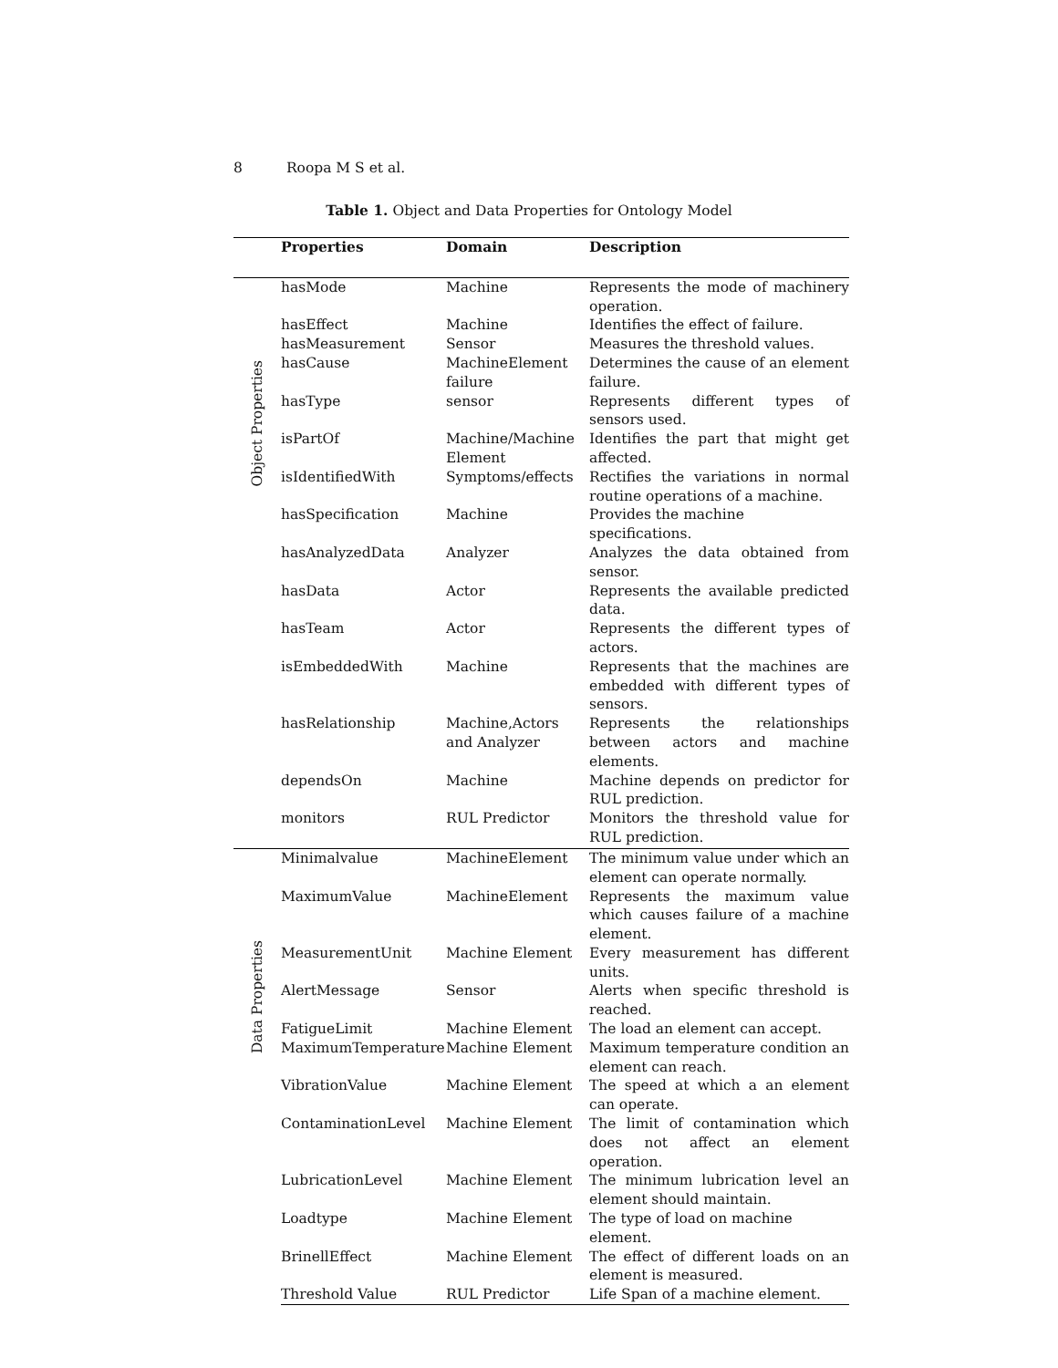8 Roopa M S et al.
Table 1. Object and Data Properties for Ontology Model
| | Properties | Domain | Description |
| --- | --- | --- | --- |
| Object Properties | hasMode | Machine | Represents the mode of machinery operation. |
| | hasEffect | Machine | Identifies the effect of failure. |
| | hasMeasurement | Sensor | Measures the threshold values. |
| | hasCause | MachineElement failure | Determines the cause of an element failure. |
| | hasType | sensor | Represents different types of sensors used. |
| | isPartOf | Machine/Machine Element | Identifies the part that might get affected. |
| | isIdentifiedWith | Symptoms/effects | Rectifies the variations in normal routine operations of a machine. |
| | hasSpecification | Machine | Provides the machine specifications. |
| | hasAnalyzedData | Analyzer | Analyzes the data obtained from sensor. |
| | hasData | Actor | Represents the available predicted data. |
| | hasTeam | Actor | Represents the different types of actors. |
| | isEmbeddedWith | Machine | Represents that the machines are embedded with different types of sensors. |
| | hasRelationship | Machine,Actors and Analyzer | Represents the relationships between actors and machine elements. |
| | dependsOn | Machine | Machine depends on predictor for RUL prediction. |
| | monitors | RUL Predictor | Monitors the threshold value for RUL prediction. |
| Data Properties | Minimalvalue | MachineElement | The minimum value under which an element can operate normally. |
| | MaximumValue | MachineElement | Represents the maximum value which causes failure of a machine element. |
| | MeasurementUnit | Machine Element | Every measurement has different units. |
| | AlertMessage | Sensor | Alerts when specific threshold is reached. |
| | FatigueLimit | Machine Element | The load an element can accept. |
| | MaximumTemperature | Machine Element | Maximum temperature condition an element can reach. |
| | VibrationValue | Machine Element | The speed at which a an element can operate. |
| | ContaminationLevel | Machine Element | The limit of contamination which does not affect an element operation. |
| | LubricationLevel | Machine Element | The minimum lubrication level an element should maintain. |
| | Loadtype | Machine Element | The type of load on machine element. |
| | BrinellEffect | Machine Element | The effect of different loads on an element is measured. |
| | Threshold Value | RUL Predictor | Life Span of a machine element. |